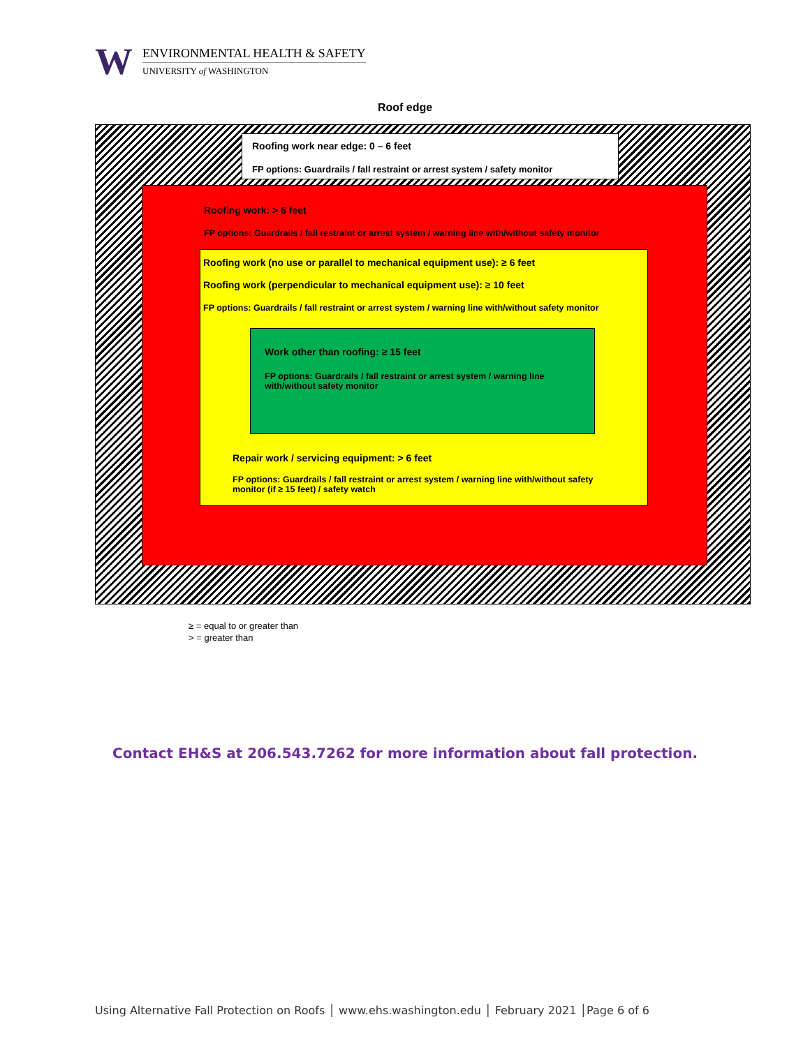W
ENVIRONMENTAL HEALTH & SAFETY
UNIVERSITY of WASHINGTON
Roof edge
Roofing work near edge: 0 – 6 feet
FP options: Guardrails / fall restraint or arrest system / safety monitor
Roofing work: > 6 feet
FP options: Guardrails / fall restraint or arrest system / warning line with/without safety monitor
Roofing work (no use or parallel to mechanical equipment use): ≥ 6 feet
Roofing work (perpendicular to mechanical equipment use): ≥ 10 feet
FP options: Guardrails / fall restraint or arrest system / warning line with/without safety monitor
Repair work / servicing equipment: > 6 feet
FP options: Guardrails / fall restraint or arrest system / warning line with/without safety monitor (if ≥ 15 feet) / safety watch
Work other than roofing: ≥ 15 feet
FP options: Guardrails / fall restraint or arrest system / warning line with/without safety monitor
≥ = equal to or greater than
> = greater than
Contact EH&S at 206.543.7262 for more information about fall protection.
Using Alternative Fall Protection on Roofs │ www.ehs.washington.edu │ February 2021 │Page 6 of 6